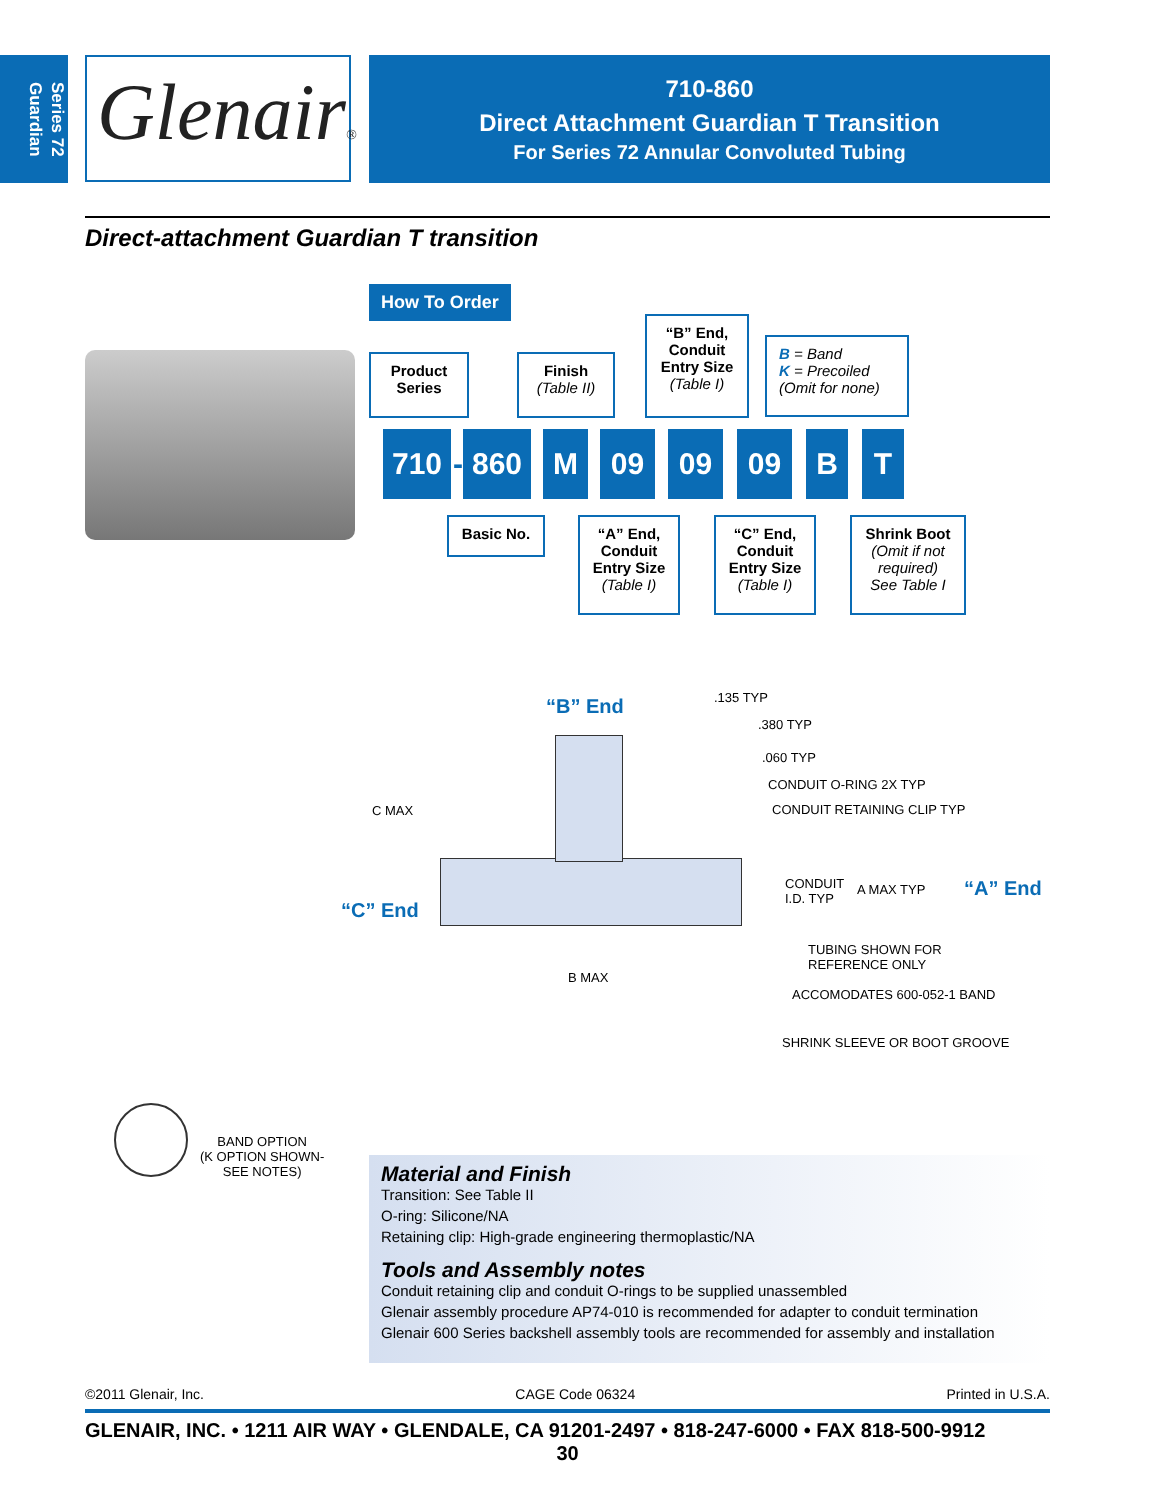Series 72
Guardian
Glenair®
710-860
Direct Attachment Guardian T Transition
For Series 72 Annular Convoluted Tubing
Direct-attachment Guardian T transition
How To Order
Product
Series
Finish
(Table II)
“B” End,
Conduit
Entry Size
(Table I)
B = Band
K = Precoiled
(Omit for none)
710
-
860 M 09 09 09 B T
Basic No.
“A” End,
Conduit
Entry Size
(Table I)
“C” End,
Conduit
Entry Size
(Table I)
Shrink Boot
(Omit if not
required)
See Table I
“B” End .135 TYP
.380 TYP
.060 TYP
CONDUIT O-RING 2X TYP
CONDUIT RETAINING CLIP TYP
C MAX
CONDUIT
I.D. TYP
A MAX TYP “A” End
“C” End
TUBING SHOWN FOR
REFERENCE ONLY
B MAX
ACCOMODATES 600-052-1 BAND
SHRINK SLEEVE OR BOOT GROOVE
BAND OPTION
(K OPTION SHOWN-
SEE NOTES)
Material and Finish
Transition: See Table II
O-ring: Silicone/NA
Retaining clip: High-grade engineering thermoplastic/NA
Tools and Assembly notes
Conduit retaining clip and conduit O-rings to be supplied unassembled
Glenair assembly procedure AP74-010 is recommended for adapter to conduit termination
Glenair 600 Series backshell assembly tools are recommended for assembly and installation
©2011 Glenair, Inc. CAGE Code 06324 Printed in U.S.A.
GLENAIR, INC. • 1211 AIR WAY • GLENDALE, CA 91201-2497 • 818-247-6000 • FAX 818-500-9912
30